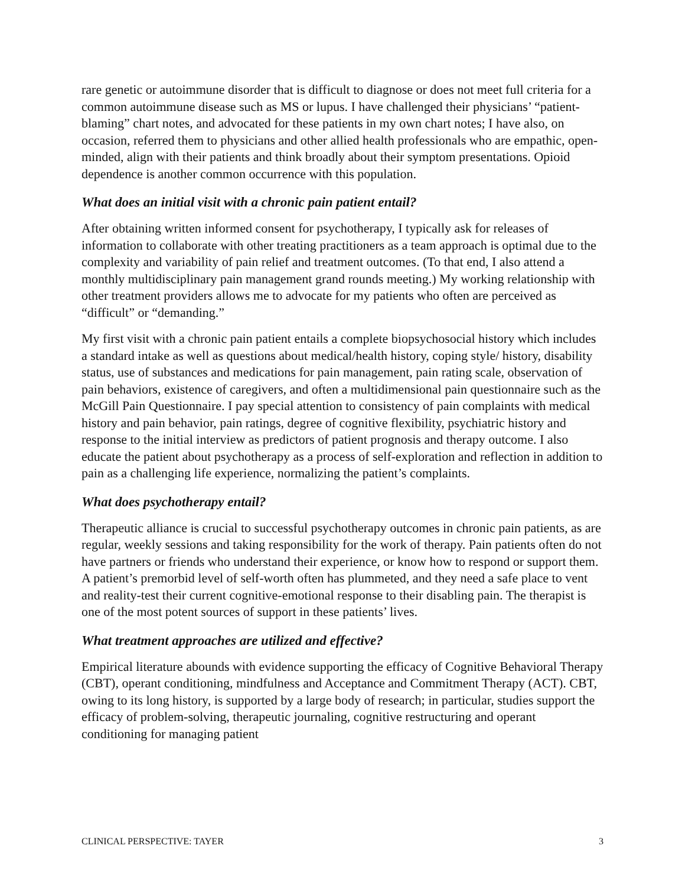rare genetic or autoimmune disorder that is difficult to diagnose or does not meet full criteria for a common autoimmune disease such as MS or lupus. I have challenged their physicians’ “patient-blaming” chart notes, and advocated for these patients in my own chart notes; I have also, on occasion, referred them to physicians and other allied health professionals who are empathic, open-minded, align with their patients and think broadly about their symptom presentations. Opioid dependence is another common occurrence with this population.
What does an initial visit with a chronic pain patient entail?
After obtaining written informed consent for psychotherapy, I typically ask for releases of information to collaborate with other treating practitioners as a team approach is optimal due to the complexity and variability of pain relief and treatment outcomes. (To that end, I also attend a monthly multidisciplinary pain management grand rounds meeting.) My working relationship with other treatment providers allows me to advocate for my patients who often are perceived as “difficult” or “demanding.”
My first visit with a chronic pain patient entails a complete biopsychosocial history which includes a standard intake as well as questions about medical/health history, coping style/ history, disability status, use of substances and medications for pain management, pain rating scale, observation of pain behaviors, existence of caregivers, and often a multidimensional pain questionnaire such as the McGill Pain Questionnaire. I pay special attention to consistency of pain complaints with medical history and pain behavior, pain ratings, degree of cognitive flexibility, psychiatric history and response to the initial interview as predictors of patient prognosis and therapy outcome. I also educate the patient about psychotherapy as a process of self-exploration and reflection in addition to pain as a challenging life experience, normalizing the patient’s complaints.
What does psychotherapy entail?
Therapeutic alliance is crucial to successful psychotherapy outcomes in chronic pain patients, as are regular, weekly sessions and taking responsibility for the work of therapy. Pain patients often do not have partners or friends who understand their experience, or know how to respond or support them. A patient’s premorbid level of self-worth often has plummeted, and they need a safe place to vent and reality-test their current cognitive-emotional response to their disabling pain. The therapist is one of the most potent sources of support in these patients’ lives.
What treatment approaches are utilized and effective?
Empirical literature abounds with evidence supporting the efficacy of Cognitive Behavioral Therapy (CBT), operant conditioning, mindfulness and Acceptance and Commitment Therapy (ACT). CBT, owing to its long history, is supported by a large body of research; in particular, studies support the efficacy of problem-solving, therapeutic journaling, cognitive restructuring and operant conditioning for managing patient
CLINICAL PERSPECTIVE: TAYER 3